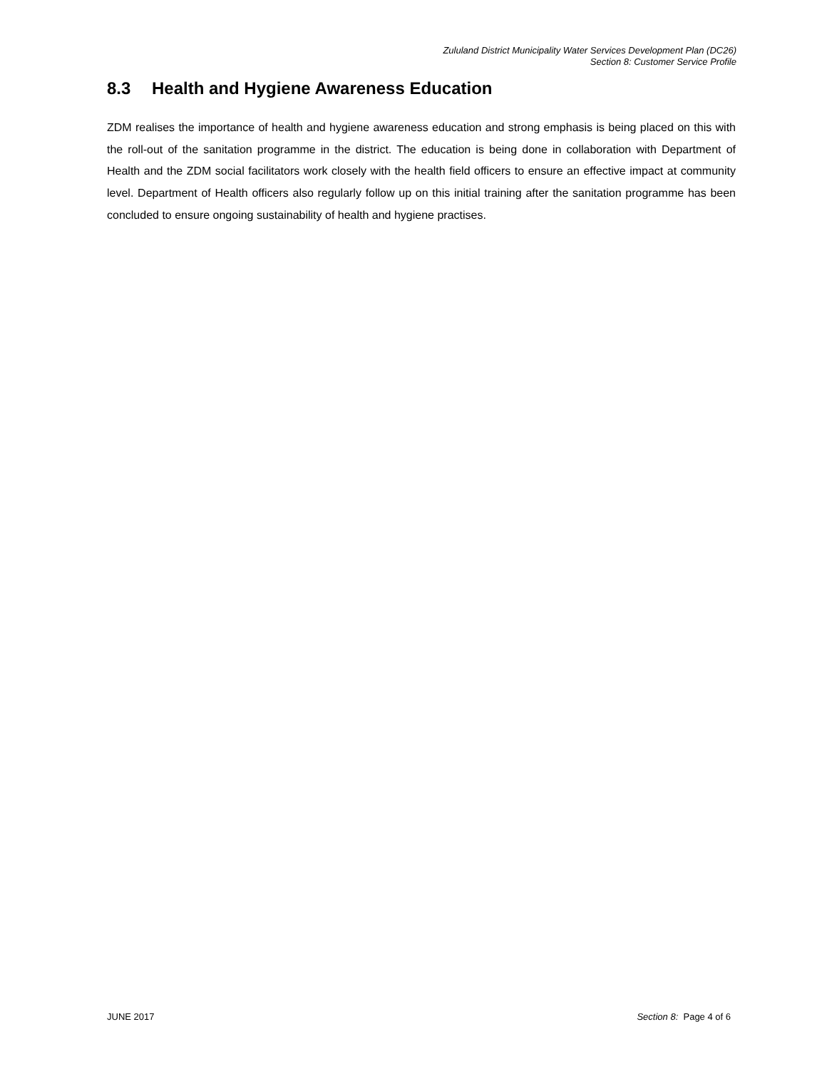Zululand District Municipality Water Services Development Plan (DC26)
Section 8: Customer Service Profile
8.3 Health and Hygiene Awareness Education
ZDM realises the importance of health and hygiene awareness education and strong emphasis is being placed on this with the roll-out of the sanitation programme in the district. The education is being done in collaboration with Department of Health and the ZDM social facilitators work closely with the health field officers to ensure an effective impact at community level. Department of Health officers also regularly follow up on this initial training after the sanitation programme has been concluded to ensure ongoing sustainability of health and hygiene practises.
JUNE 2017 Section 8: Page 4 of 6